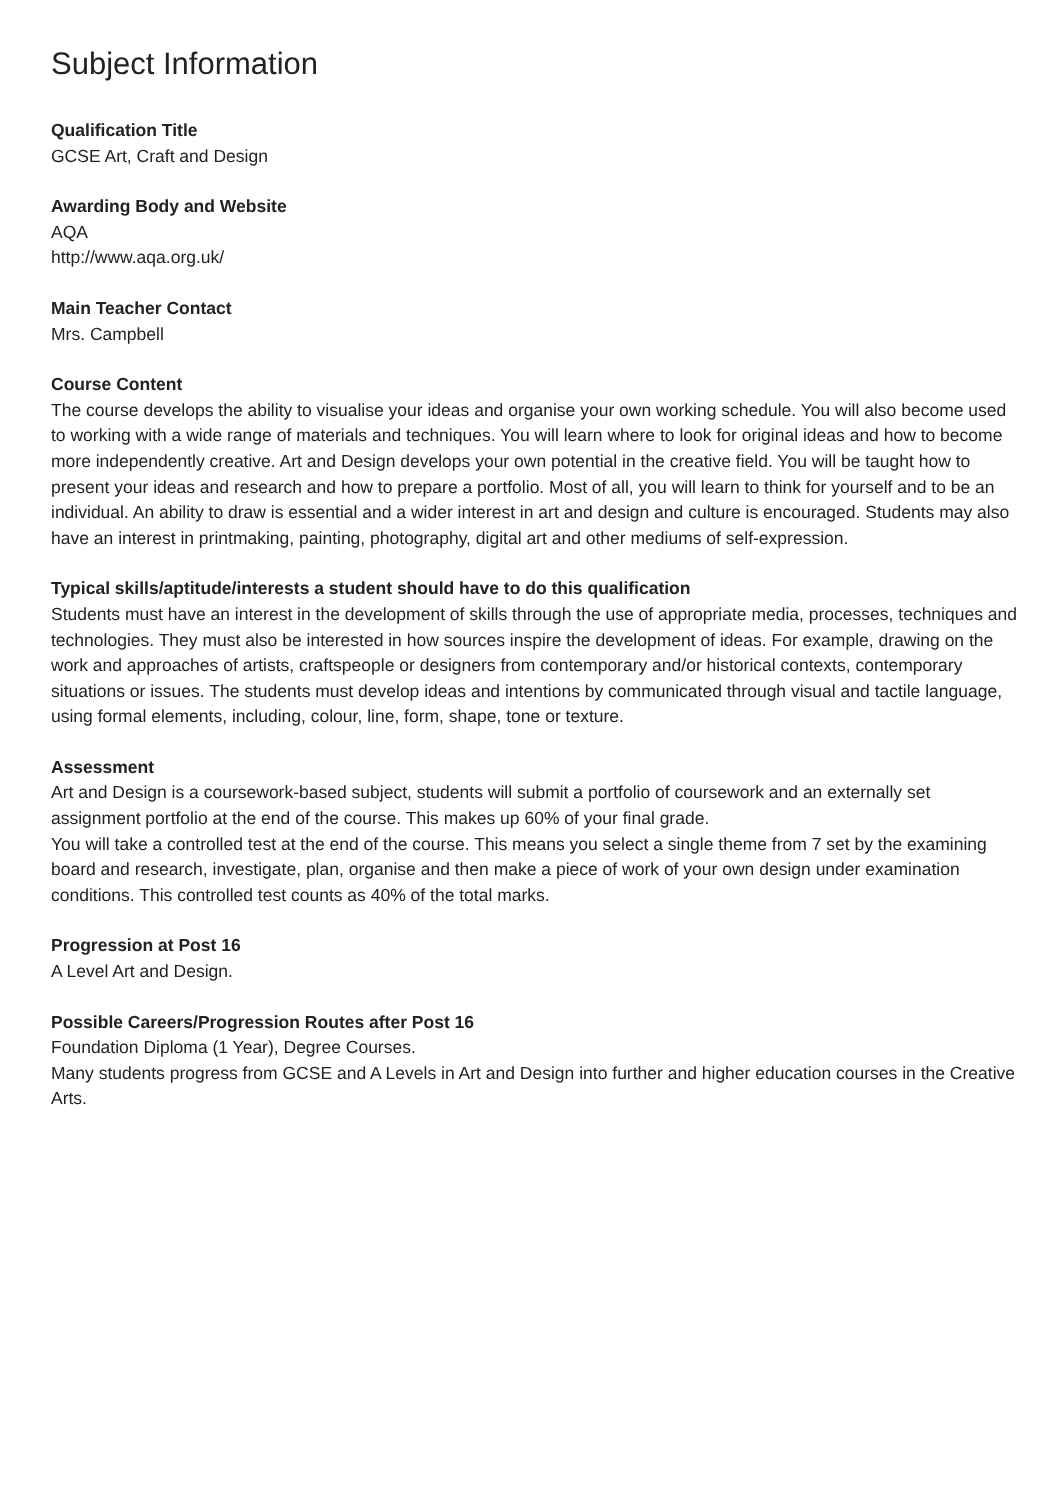Subject Information
Qualification Title
GCSE Art, Craft and Design
Awarding Body and Website
AQA
http://www.aqa.org.uk/
Main Teacher Contact
Mrs. Campbell
Course Content
The course develops the ability to visualise your ideas and organise your own working schedule. You will also become used to working with a wide range of materials and techniques. You will learn where to look for original ideas and how to become more independently creative. Art and Design develops your own potential in the creative field. You will be taught how to present your ideas and research and how to prepare a portfolio. Most of all, you will learn to think for yourself and to be an individual. An ability to draw is essential and a wider interest in art and design and culture is encouraged. Students may also have an interest in printmaking, painting, photography, digital art and other mediums of self-expression.
Typical skills/aptitude/interests a student should have to do this qualification
Students must have an interest in the development of skills through the use of appropriate media, processes, techniques and technologies. They must also be interested in how sources inspire the development of ideas. For example, drawing on the work and approaches of artists, craftspeople or designers from contemporary and/or historical contexts, contemporary situations or issues. The students must develop ideas and intentions by communicated through visual and tactile language, using formal elements, including, colour, line, form, shape, tone or texture.
Assessment
Art and Design is a coursework-based subject, students will submit a portfolio of coursework and an externally set assignment portfolio at the end of the course. This makes up 60% of your final grade.
You will take a controlled test at the end of the course. This means you select a single theme from 7 set by the examining board and research, investigate, plan, organise and then make a piece of work of your own design under examination conditions. This controlled test counts as 40% of the total marks.
Progression at Post 16
A Level Art and Design.
Possible Careers/Progression Routes after Post 16
Foundation Diploma (1 Year), Degree Courses.
Many students progress from GCSE and A Levels in Art and Design into further and higher education courses in the Creative Arts.